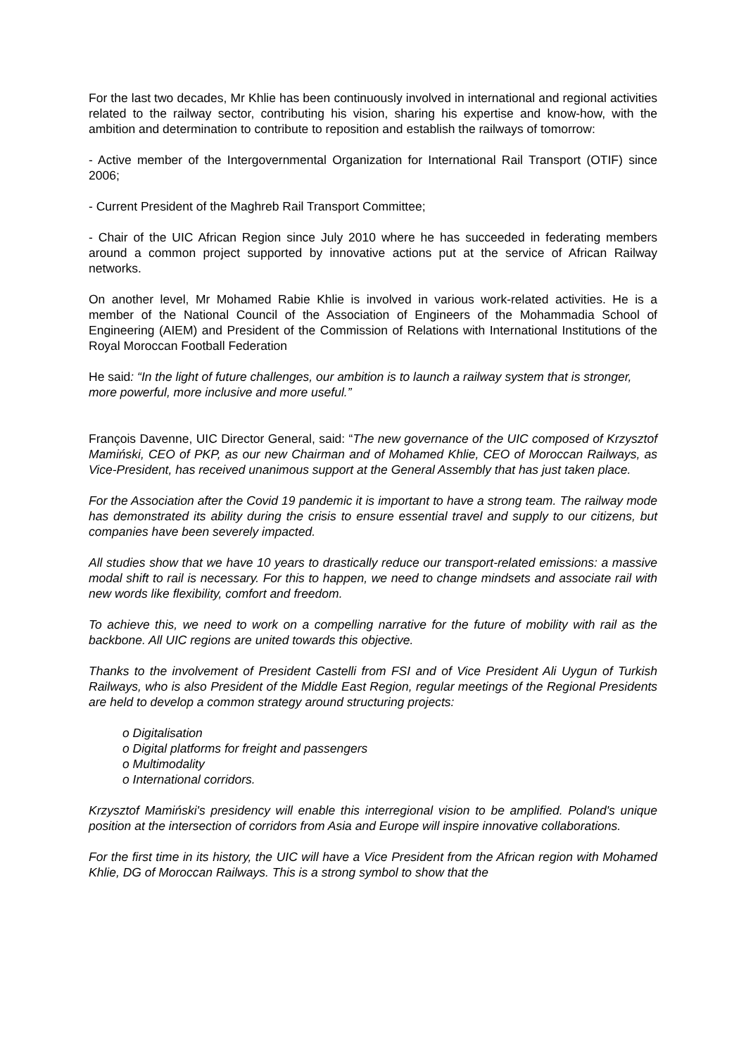For the last two decades, Mr Khlie has been continuously involved in international and regional activities related to the railway sector, contributing his vision, sharing his expertise and know-how, with the ambition and determination to contribute to reposition and establish the railways of tomorrow:
- Active member of the Intergovernmental Organization for International Rail Transport (OTIF) since 2006;
- Current President of the Maghreb Rail Transport Committee;
- Chair of the UIC African Region since July 2010 where he has succeeded in federating members around a common project supported by innovative actions put at the service of African Railway networks.
On another level, Mr Mohamed Rabie Khlie is involved in various work-related activities. He is a member of the National Council of the Association of Engineers of the Mohammadia School of Engineering (AIEM) and President of the Commission of Relations with International Institutions of the Royal Moroccan Football Federation
He said: “In the light of future challenges, our ambition is to launch a railway system that is stronger, more powerful, more inclusive and more useful.”
François Davenne, UIC Director General, said: “The new governance of the UIC composed of Krzysztof Mamiński, CEO of PKP, as our new Chairman and of Mohamed Khlie, CEO of Moroccan Railways, as Vice-President, has received unanimous support at the General Assembly that has just taken place.
For the Association after the Covid 19 pandemic it is important to have a strong team. The railway mode has demonstrated its ability during the crisis to ensure essential travel and supply to our citizens, but companies have been severely impacted.
All studies show that we have 10 years to drastically reduce our transport-related emissions: a massive modal shift to rail is necessary. For this to happen, we need to change mindsets and associate rail with new words like flexibility, comfort and freedom.
To achieve this, we need to work on a compelling narrative for the future of mobility with rail as the backbone. All UIC regions are united towards this objective.
Thanks to the involvement of President Castelli from FSI and of Vice President Ali Uygun of Turkish Railways, who is also President of the Middle East Region, regular meetings of the Regional Presidents are held to develop a common strategy around structuring projects:
o Digitalisation
o Digital platforms for freight and passengers
o Multimodality
o International corridors.
Krzysztof Mamiński's presidency will enable this interregional vision to be amplified. Poland's unique position at the intersection of corridors from Asia and Europe will inspire innovative collaborations.
For the first time in its history, the UIC will have a Vice President from the African region with Mohamed Khlie, DG of Moroccan Railways. This is a strong symbol to show that the